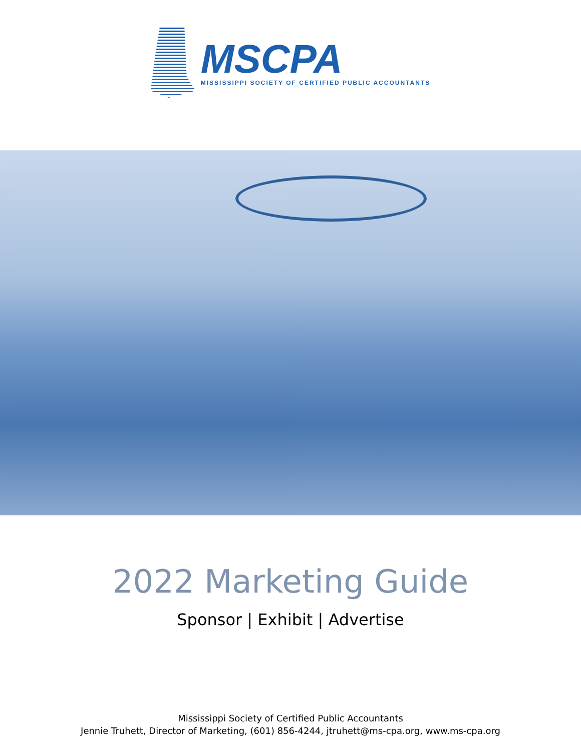MSCPA
MISSISSIPPI SOCIETY OF CERTIFIED PUBLIC ACCOUNTANTS
2022 Marketing Guide
Sponsor | Exhibit | Advertise
Mississippi Society of Certified Public Accountants
Jennie Truhett, Director of Marketing, (601) 856-4244, jtruhett@ms-cpa.org, www.ms-cpa.org